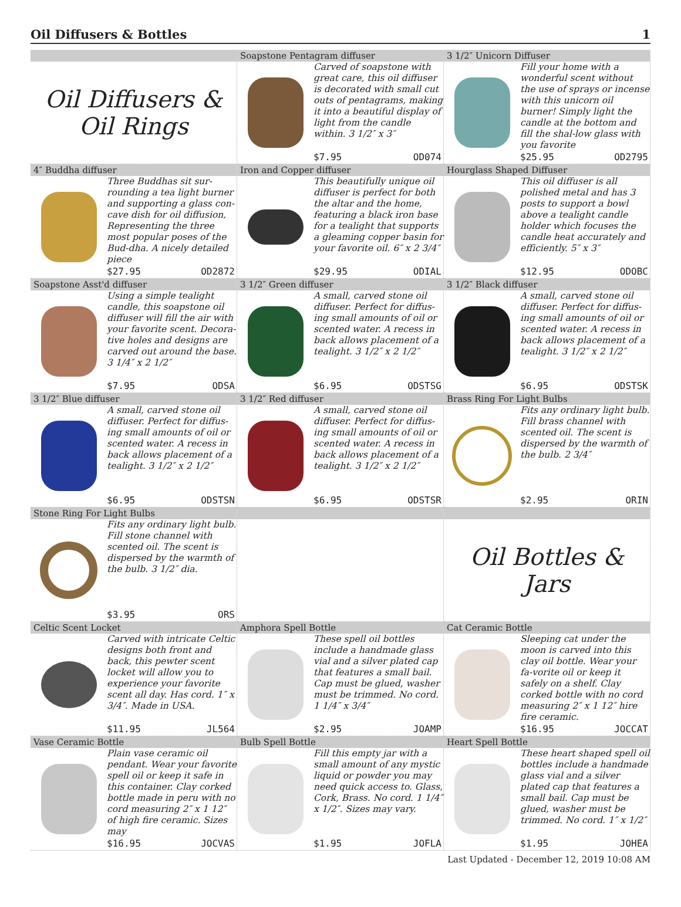Oil Diffusers & Bottles 1
Oil Diffusers &
Oil Rings
Soapstone Pentagram diffuser
Carved of soapstone with great care, this oil diffuser is decorated with small cut outs of pentagrams, making it into a beautiful display of light from the candle within. 3 1/2″ x 3″
$7.95 OD074
3 1/2″ Unicorn Diffuser
Fill your home with a wonderful scent without the use of sprays or incense with this unicorn oil burner! Simply light the candle at the bottom and fill the shal-low glass with you favorite
$25.95 OD2795
4″ Buddha diffuser
Three Buddhas sit sur-rounding a tea light burner and supporting a glass con-cave dish for oil diffusion, Representing the three most popular poses of the Bud-dha. A nicely detailed piece
$27.95 OD2872
Iron and Copper diffuser
This beautifully unique oil diffuser is perfect for both the altar and the home, featuring a black iron base for a tealight that supports a gleaming copper basin for your favorite oil. 6″ x 2 3/4″
$29.95 ODIAL
Hourglass Shaped Diffuser
This oil diffuser is all polished metal and has 3 posts to support a bowl above a tealight candle holder which focuses the candle heat accurately and efficiently. 5″ x 3″
$12.95 ODOBC
Soapstone Asst'd diffuser
Using a simple tealight candle, this soapstone oil diffuser will fill the air with your favorite scent. Decora-tive holes and designs are carved out around the base. 3 1/4″ x 2 1/2″
$7.95 ODSA
3 1/2″ Green diffuser
A small, carved stone oil diffuser. Perfect for diffus-ing small amounts of oil or scented water. A recess in back allows placement of a tealight. 3 1/2″ x 2 1/2″
$6.95 ODSTSG
3 1/2″ Black diffuser
A small, carved stone oil diffuser. Perfect for diffus-ing small amounts of oil or scented water. A recess in back allows placement of a tealight. 3 1/2″ x 2 1/2″
$6.95 ODSTSK
3 1/2″ Blue diffuser
A small, carved stone oil diffuser. Perfect for diffus-ing small amounts of oil or scented water. A recess in back allows placement of a tealight. 3 1/2″ x 2 1/2″
$6.95 ODSTSN
3 1/2″ Red diffuser
A small, carved stone oil diffuser. Perfect for diffus-ing small amounts of oil or scented water. A recess in back allows placement of a tealight. 3 1/2″ x 2 1/2″
$6.95 ODSTSR
Brass Ring For Light Bulbs
Fits any ordinary light bulb. Fill brass channel with scented oil. The scent is dispersed by the warmth of the bulb. 2 3/4″
$2.95 ORIN
Stone Ring For Light Bulbs
Fits any ordinary light bulb. Fill stone channel with scented oil. The scent is dispersed by the warmth of the bulb. 3 1/2″ dia.
$3.95 ORS
Oil Bottles &
Jars
Celtic Scent Locket
Carved with intricate Celtic designs both front and back, this pewter scent locket will allow you to experience your favorite scent all day. Has cord. 1″ x 3/4″. Made in USA.
$11.95 JL564
Amphora Spell Bottle
These spell oil bottles include a handmade glass vial and a silver plated cap that features a small bail. Cap must be glued, washer must be trimmed. No cord. 1 1/4″ x 3/4″
$2.95 JOAMP
Cat Ceramic Bottle
Sleeping cat under the moon is carved into this clay oil bottle. Wear your fa-vorite oil or keep it safely on a shelf. Clay corked bottle with no cord measuring 2″ x 1 12″ hire fire ceramic.
$16.95 JOCCAT
Vase Ceramic Bottle
Plain vase ceramic oil pendant. Wear your favorite spell oil or keep it safe in this container. Clay corked bottle made in peru with no cord measuring 2″ x 1 12″ of high fire ceramic. Sizes may
$16.95 JOCVAS
Bulb Spell Bottle
Fill this empty jar with a small amount of any mystic liquid or powder you may need quick access to. Glass, Cork, Brass. No cord. 1 1/4″ x 1/2″. Sizes may vary.
$1.95 JOFLA
Heart Spell Bottle
These heart shaped spell oil bottles include a handmade glass vial and a silver plated cap that features a small bail. Cap must be glued, washer must be trimmed. No cord. 1″ x 1/2″
$1.95 JOHEA
Last Updated - December 12, 2019 10:08 AM